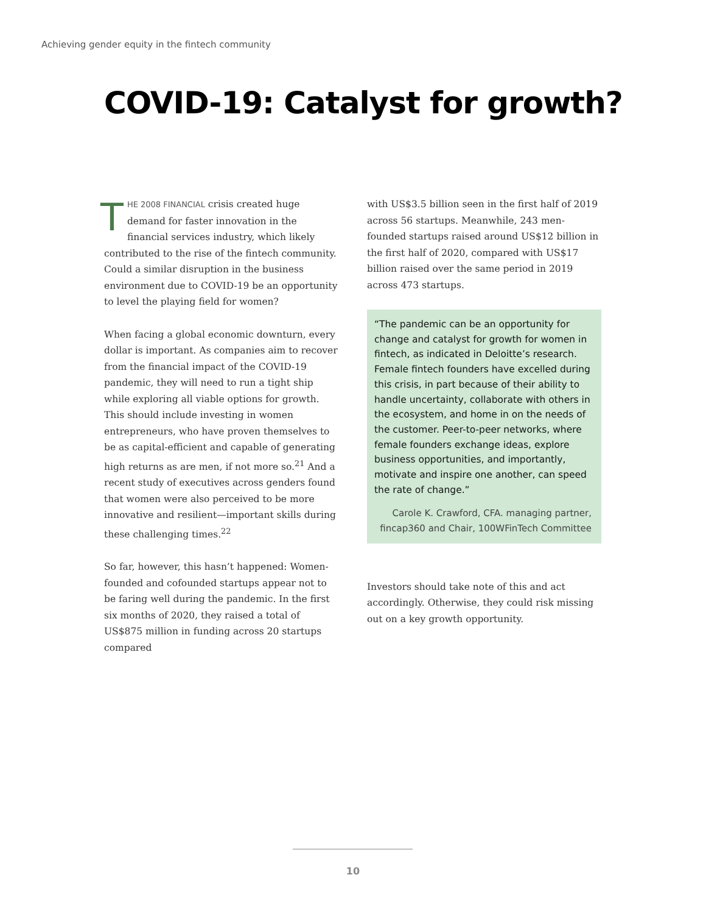Achieving gender equity in the fintech community
COVID-19: Catalyst for growth?
THE 2008 FINANCIAL crisis created huge demand for faster innovation in the financial services industry, which likely contributed to the rise of the fintech community. Could a similar disruption in the business environment due to COVID-19 be an opportunity to level the playing field for women?
When facing a global economic downturn, every dollar is important. As companies aim to recover from the financial impact of the COVID-19 pandemic, they will need to run a tight ship while exploring all viable options for growth. This should include investing in women entrepreneurs, who have proven themselves to be as capital-efficient and capable of generating high returns as are men, if not more so.<sup>21</sup> And a recent study of executives across genders found that women were also perceived to be more innovative and resilient—important skills during these challenging times.<sup>22</sup>
So far, however, this hasn’t happened: Women-founded and cofounded startups appear not to be faring well during the pandemic. In the first six months of 2020, they raised a total of US$875 million in funding across 20 startups compared
with US$3.5 billion seen in the first half of 2019 across 56 startups. Meanwhile, 243 men-founded startups raised around US$12 billion in the first half of 2020, compared with US$17 billion raised over the same period in 2019 across 473 startups.
“The pandemic can be an opportunity for change and catalyst for growth for women in fintech, as indicated in Deloitte’s research. Female fintech founders have excelled during this crisis, in part because of their ability to handle uncertainty, collaborate with others in the ecosystem, and home in on the needs of the customer. Peer-to-peer networks, where female founders exchange ideas, explore business opportunities, and importantly, motivate and inspire one another, can speed the rate of change.”
Carole K. Crawford, CFA. managing partner, fincap360 and Chair, 100WFinTech Committee
Investors should take note of this and act accordingly. Otherwise, they could risk missing out on a key growth opportunity.
10